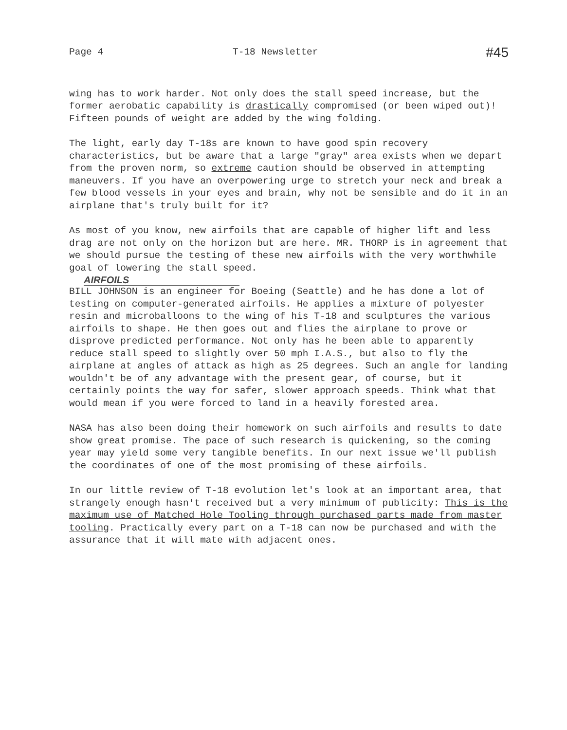Page 4 T-18 Newsletter #45
wing has to work harder. Not only does the stall speed increase, but the former aerobatic capability is drastically compromised (or been wiped out)! Fifteen pounds of weight are added by the wing folding.
The light, early day T-18s are known to have good spin recovery characteristics, but be aware that a large "gray" area exists when we depart from the proven norm, so extreme caution should be observed in attempting maneuvers. If you have an overpowering urge to stretch your neck and break a few blood vessels in your eyes and brain, why not be sensible and do it in an airplane that's truly built for it?
As most of you know, new airfoils that are capable of higher lift and less drag are not only on the horizon but are here. MR. THORP is in agreement that we should pursue the testing of these new airfoils with the very worthwhile goal of lowering the stall speed.
AIRFOILS
BILL JOHNSON is an engineer for Boeing (Seattle) and he has done a lot of testing on computer-generated airfoils. He applies a mixture of polyester resin and microballoons to the wing of his T-18 and sculptures the various airfoils to shape. He then goes out and flies the airplane to prove or disprove predicted performance. Not only has he been able to apparently reduce stall speed to slightly over 50 mph I.A.S., but also to fly the airplane at angles of attack as high as 25 degrees. Such an angle for landing wouldn't be of any advantage with the present gear, of course, but it certainly points the way for safer, slower approach speeds. Think what that would mean if you were forced to land in a heavily forested area.
NASA has also been doing their homework on such airfoils and results to date show great promise. The pace of such research is quickening, so the coming year may yield some very tangible benefits. In our next issue we'll publish the coordinates of one of the most promising of these airfoils.
In our little review of T-18 evolution let's look at an important area, that strangely enough hasn't received but a very minimum of publicity: This is the maximum use of Matched Hole Tooling through purchased parts made from master tooling. Practically every part on a T-18 can now be purchased and with the assurance that it will mate with adjacent ones.